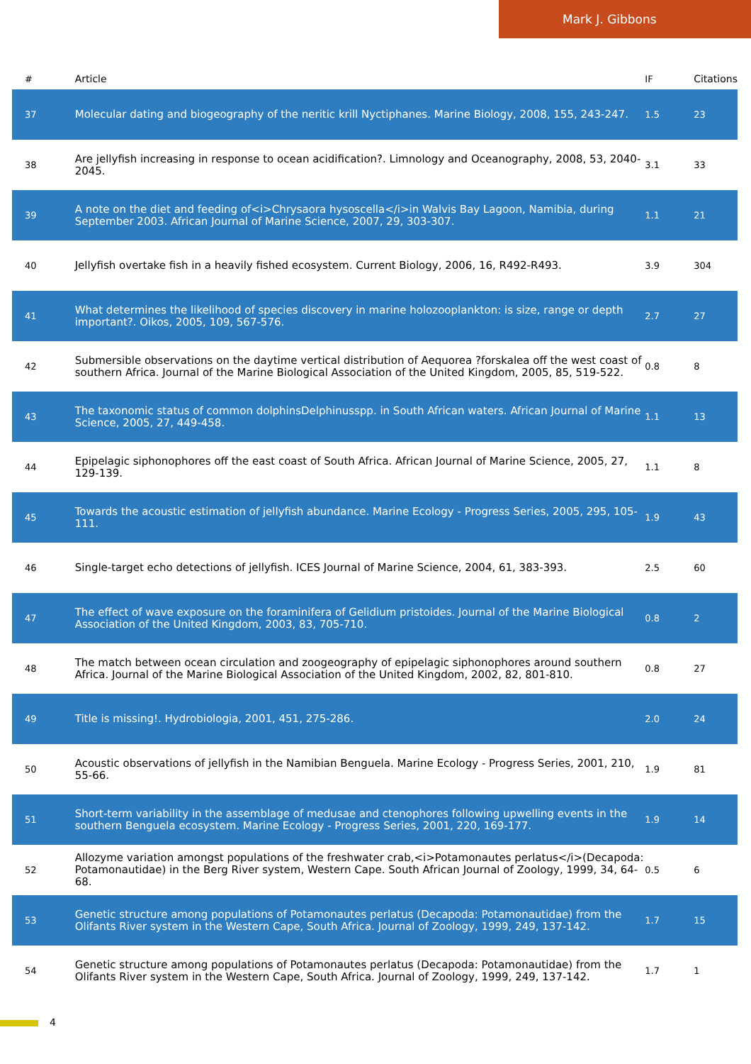Mark J. Gibbons
| # | Article | IF | Citations |
| --- | --- | --- | --- |
| 37 | Molecular dating and biogeography of the neritic krill Nyctiphanes. Marine Biology, 2008, 155, 243-247. | 1.5 | 23 |
| 38 | Are jellyfish increasing in response to ocean acidification?. Limnology and Oceanography, 2008, 53, 2040-2045. | 3.1 | 33 |
| 39 | A note on the diet and feeding of<i>Chrysaora hysoscella</i>in Walvis Bay Lagoon, Namibia, during September 2003. African Journal of Marine Science, 2007, 29, 303-307. | 1.1 | 21 |
| 40 | Jellyfish overtake fish in a heavily fished ecosystem. Current Biology, 2006, 16, R492-R493. | 3.9 | 304 |
| 41 | What determines the likelihood of species discovery in marine holozooplankton: is size, range or depth important?. Oikos, 2005, 109, 567-576. | 2.7 | 27 |
| 42 | Submersible observations on the daytime vertical distribution of Aequorea ?forskalea off the west coast of southern Africa. Journal of the Marine Biological Association of the United Kingdom, 2005, 85, 519-522. | 0.8 | 8 |
| 43 | The taxonomic status of common dolphinsDelphinusspp. in South African waters. African Journal of Marine Science, 2005, 27, 449-458. | 1.1 | 13 |
| 44 | Epipelagic siphonophores off the east coast of South Africa. African Journal of Marine Science, 2005, 27, 129-139. | 1.1 | 8 |
| 45 | Towards the acoustic estimation of jellyfish abundance. Marine Ecology - Progress Series, 2005, 295, 105-111. | 1.9 | 43 |
| 46 | Single-target echo detections of jellyfish. ICES Journal of Marine Science, 2004, 61, 383-393. | 2.5 | 60 |
| 47 | The effect of wave exposure on the foraminifera of Gelidium pristoides. Journal of the Marine Biological Association of the United Kingdom, 2003, 83, 705-710. | 0.8 | 2 |
| 48 | The match between ocean circulation and zoogeography of epipelagic siphonophores around southern Africa. Journal of the Marine Biological Association of the United Kingdom, 2002, 82, 801-810. | 0.8 | 27 |
| 49 | Title is missing!. Hydrobiologia, 2001, 451, 275-286. | 2.0 | 24 |
| 50 | Acoustic observations of jellyfish in the Namibian Benguela. Marine Ecology - Progress Series, 2001, 210, 55-66. | 1.9 | 81 |
| 51 | Short-term variability in the assemblage of medusae and ctenophores following upwelling events in the southern Benguela ecosystem. Marine Ecology - Progress Series, 2001, 220, 169-177. | 1.9 | 14 |
| 52 | Allozyme variation amongst populations of the freshwater crab,<i>Potamonautes perlatus</i>(Decapoda: Potamonautidae) in the Berg River system, Western Cape. South African Journal of Zoology, 1999, 34, 64-68. | 0.5 | 6 |
| 53 | Genetic structure among populations of Potamonautes perlatus (Decapoda: Potamonautidae) from the Olifants River system in the Western Cape, South Africa. Journal of Zoology, 1999, 249, 137-142. | 1.7 | 15 |
| 54 | Genetic structure among populations of Potamonautes perlatus (Decapoda: Potamonautidae) from the Olifants River system in the Western Cape, South Africa. Journal of Zoology, 1999, 249, 137-142. | 1.7 | 1 |
4